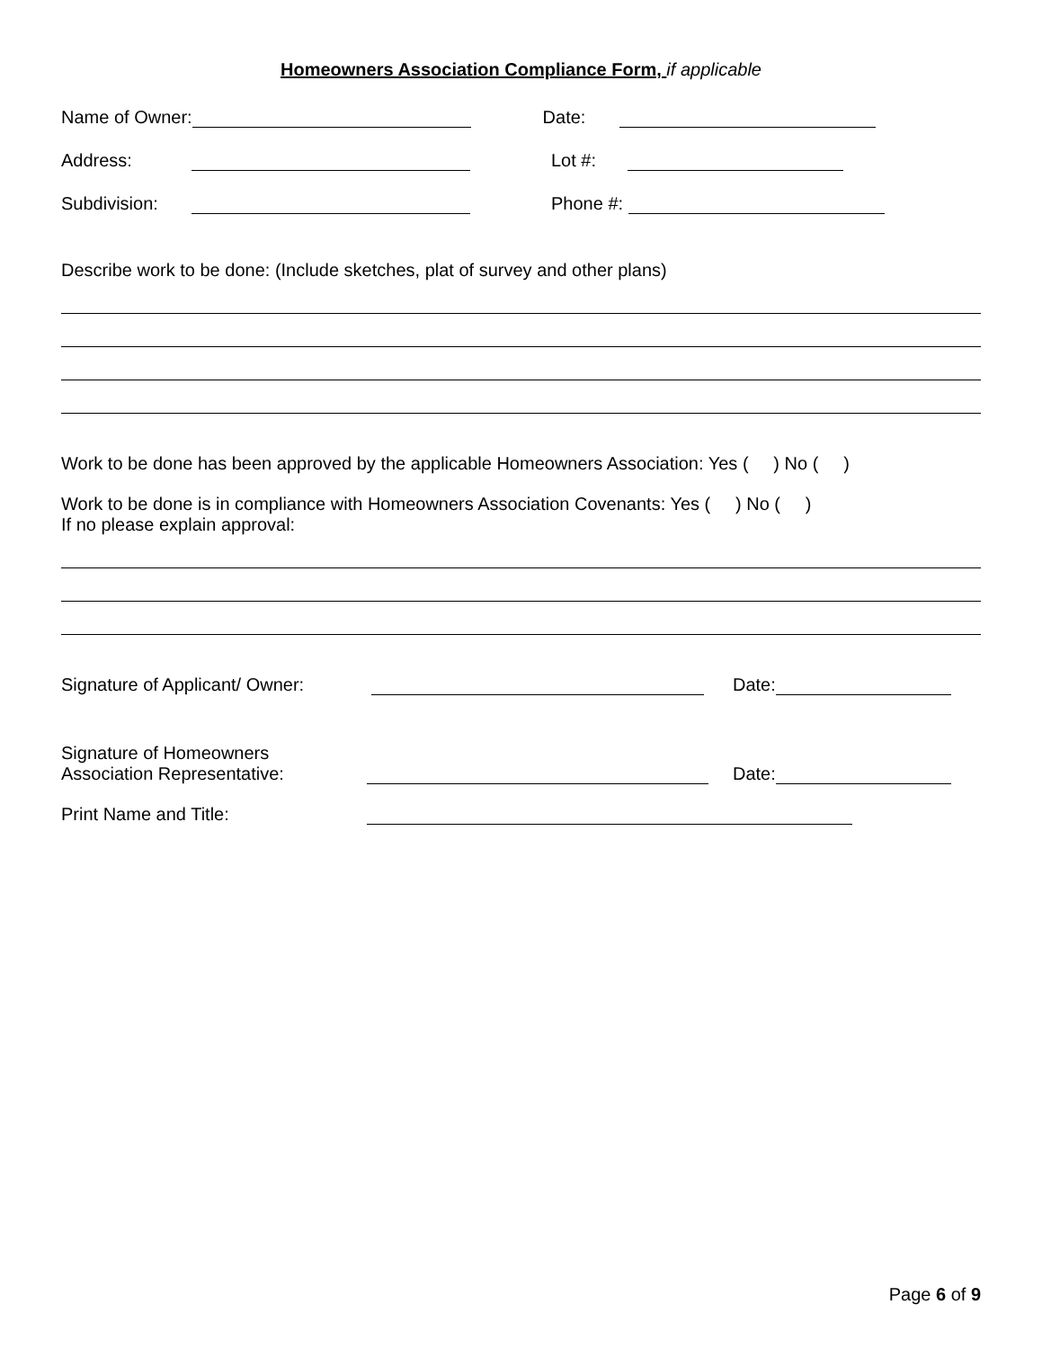Homeowners Association Compliance Form, if applicable
Name of Owner: Date:
Address: Lot #:
Subdivision: Phone #:
Describe work to be done: (Include sketches, plat of survey and other plans)
Work to be done has been approved by the applicable Homeowners Association: Yes ( ) No ( )
Work to be done is in compliance with Homeowners Association Covenants: Yes ( ) No ( )
If no please explain approval:
Signature of Applicant/ Owner: Date:
Signature of Homeowners
Association Representative: Date:
Print Name and Title:
Page 6 of 9